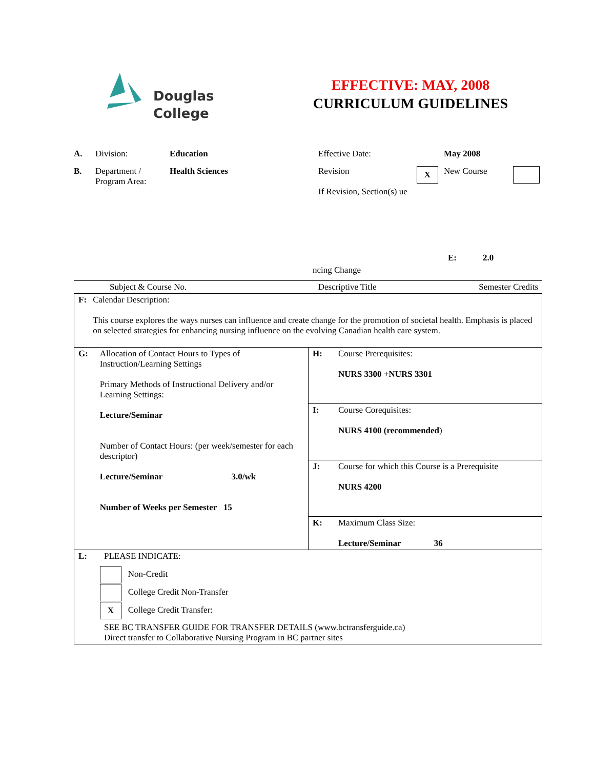Douglas
College
EFFECTIVE: MAY, 2008
CURRICULUM GUIDELINES
A. Division: Education Effective Date: May 2008
B. Department /
Program Area:
Health Sciences Revision
If Revision, Section(s) ue
X
New Course
E: 2.0
ncing Change
| Subject & Course No. | Descriptive Title | Semester Credits |
| F: Calendar Description: This course explores the ways nurses can influence and create change for the promotion of societal health. Emphasis is placed on selected strategies for enhancing nursing influence on the evolving Canadian health care system. | |
| G: Allocation of Contact Hours to Types of Instruction/Learning Settings Primary Methods of Instructional Delivery and/or Learning Settings: Lecture/Seminar Number of Contact Hours: (per week/semester for each descriptor) Lecture/Seminar 3.0/wk Number of Weeks per Semester 15 | H: Course Prerequisites: NURS 3300 +NURS 3301 |
| | I: Course Corequisites: NURS 4100 (recommended ) |
| | J: Course for which this Course is a Prerequisite NURS 4200 |
| | K: Maximum Class Size: Lecture/Seminar 36 |
| L: PLEASE INDICATE: Non-Credit College Credit Non-Transfer X College Credit Transfer: SEE BC TRANSFER GUIDE FOR TRANSFER DETAILS (www.bctransferguide.ca) Direct transfer to Collaborative Nursing Program in BC partner sites | |